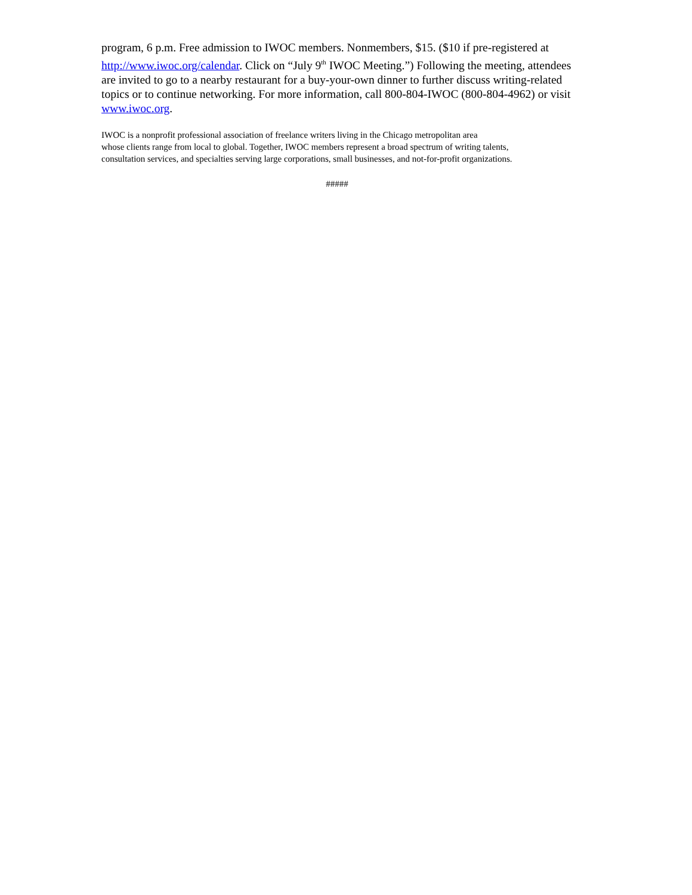program, 6 p.m. Free admission to IWOC members. Nonmembers, $15. ($10 if pre-registered at http://www.iwoc.org/calendar. Click on “July 9<sup>th</sup> IWOC Meeting.”) Following the meeting, attendees are invited to go to a nearby restaurant for a buy-your-own dinner to further discuss writing-related topics or to continue networking. For more information, call 800-804-IWOC (800-804-4962) or visit www.iwoc.org.
IWOC is a nonprofit professional association of freelance writers living in the Chicago metropolitan area
whose clients range from local to global. Together, IWOC members represent a broad spectrum of writing talents,
consultation services, and specialties serving large corporations, small businesses, and not-for-profit organizations.
#####